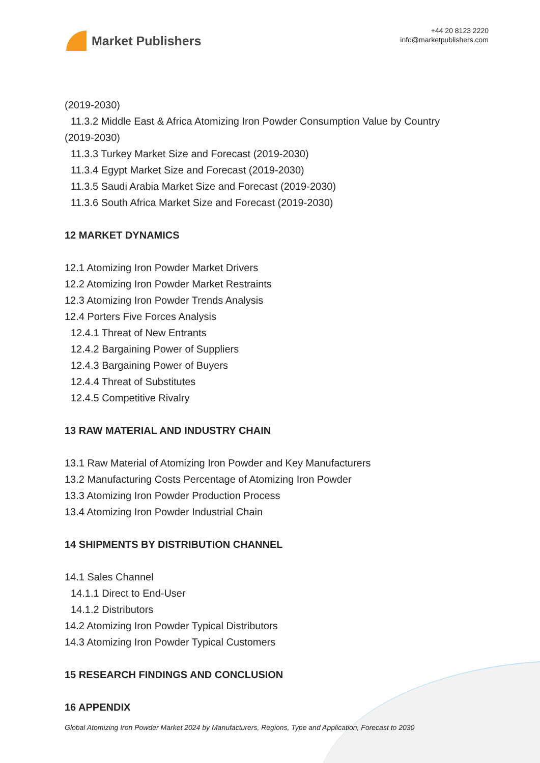Market Publishers
+44 20 8123 2220
info@marketpublishers.com
(2019-2030)
11.3.2 Middle East & Africa Atomizing Iron Powder Consumption Value by Country
(2019-2030)
11.3.3 Turkey Market Size and Forecast (2019-2030)
11.3.4 Egypt Market Size and Forecast (2019-2030)
11.3.5 Saudi Arabia Market Size and Forecast (2019-2030)
11.3.6 South Africa Market Size and Forecast (2019-2030)
12 MARKET DYNAMICS
12.1 Atomizing Iron Powder Market Drivers
12.2 Atomizing Iron Powder Market Restraints
12.3 Atomizing Iron Powder Trends Analysis
12.4 Porters Five Forces Analysis
12.4.1 Threat of New Entrants
12.4.2 Bargaining Power of Suppliers
12.4.3 Bargaining Power of Buyers
12.4.4 Threat of Substitutes
12.4.5 Competitive Rivalry
13 RAW MATERIAL AND INDUSTRY CHAIN
13.1 Raw Material of Atomizing Iron Powder and Key Manufacturers
13.2 Manufacturing Costs Percentage of Atomizing Iron Powder
13.3 Atomizing Iron Powder Production Process
13.4 Atomizing Iron Powder Industrial Chain
14 SHIPMENTS BY DISTRIBUTION CHANNEL
14.1 Sales Channel
14.1.1 Direct to End-User
14.1.2 Distributors
14.2 Atomizing Iron Powder Typical Distributors
14.3 Atomizing Iron Powder Typical Customers
15 RESEARCH FINDINGS AND CONCLUSION
16 APPENDIX
Global Atomizing Iron Powder Market 2024 by Manufacturers, Regions, Type and Application, Forecast to 2030